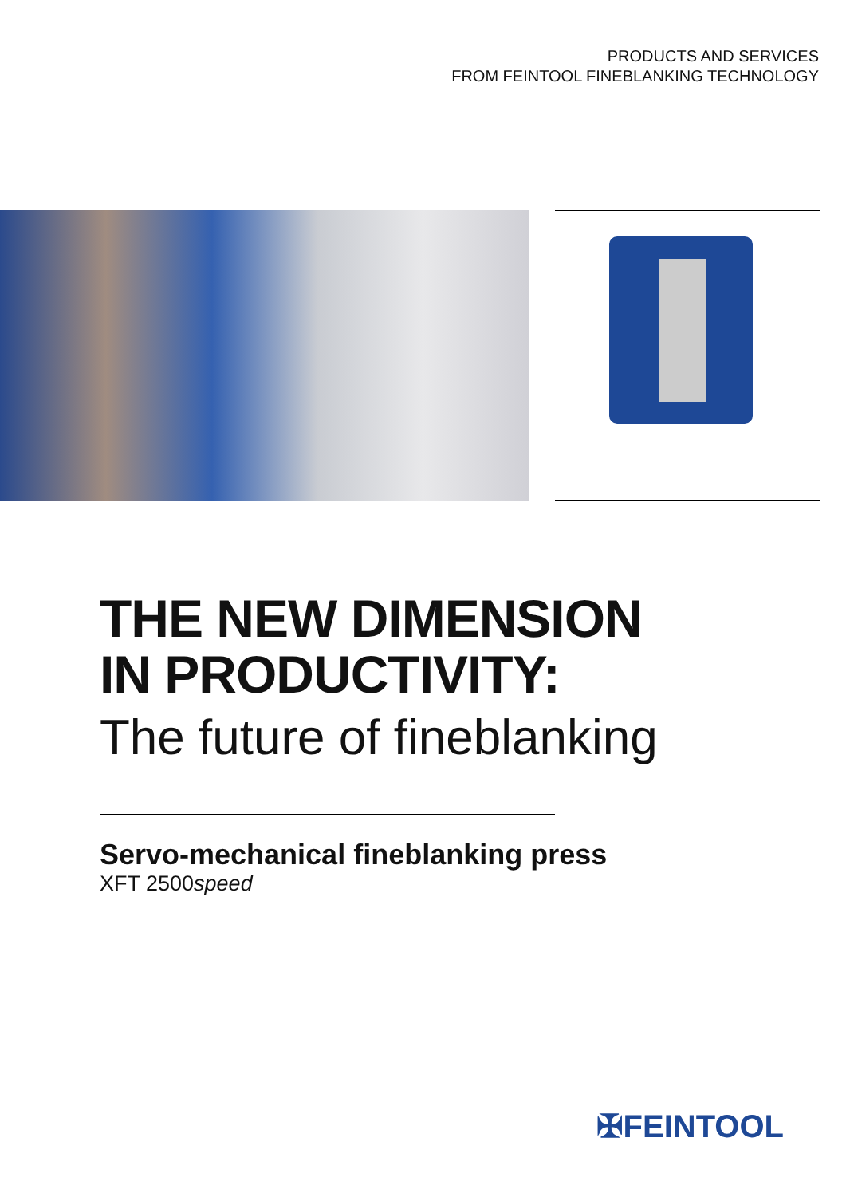PRODUCTS AND SERVICES
FROM FEINTOOL FINEBLANKING TECHNOLOGY
THE NEW DIMENSION
IN PRODUCTIVITY:
The future of fineblanking
Servo-mechanical fineblanking press
XFT 2500speed
✠FEINTOOL